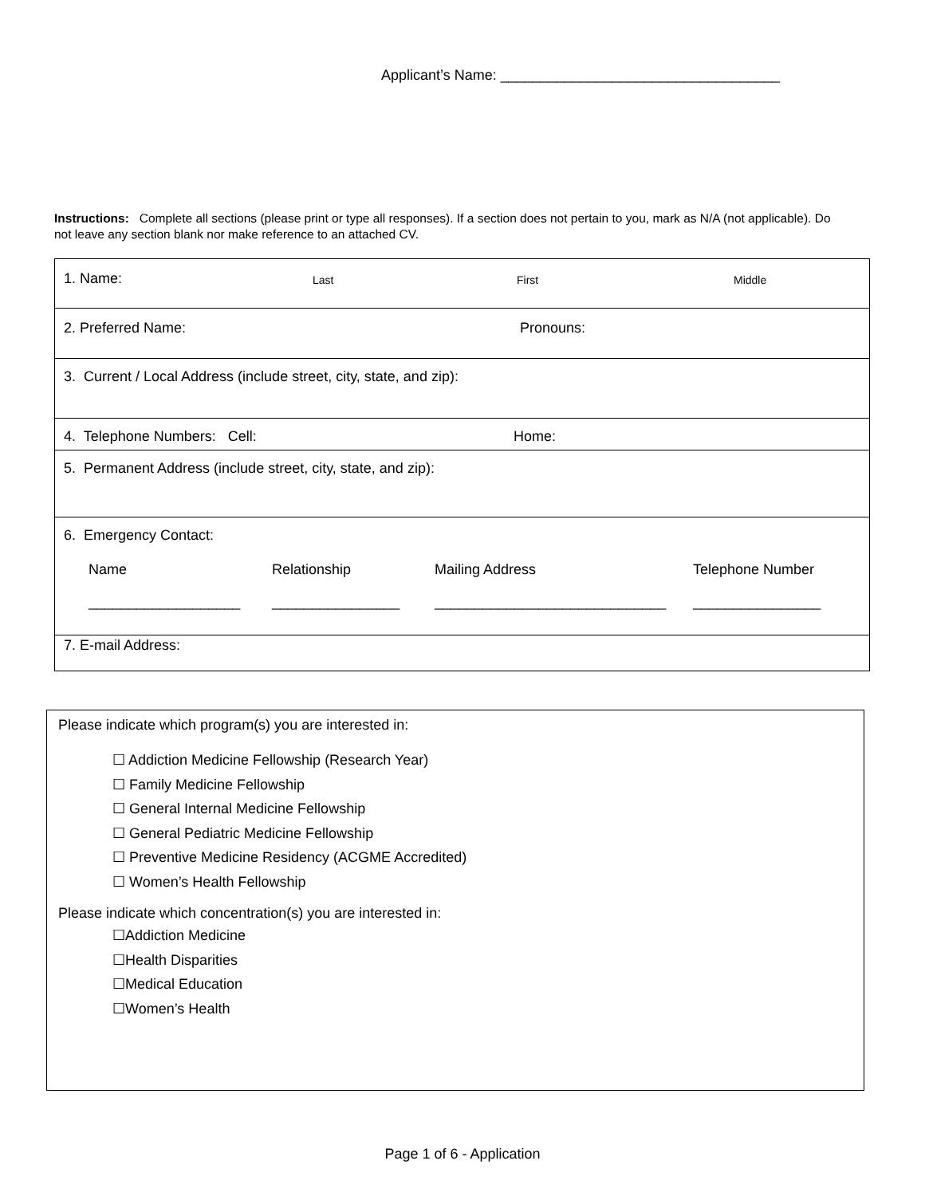Applicant’s Name: ___________________________________
Instructions: Complete all sections (please print or type all responses). If a section does not pertain to you, mark as N/A (not applicable). Do not leave any section blank nor make reference to an attached CV.
| 1. Name: Last First Middle |
| 2. Preferred Name: Pronouns: |
| 3. Current / Local Address (include street, city, state, and zip): |
| 4. Telephone Numbers: Cell: Home: |
| 5. Permanent Address (include street, city, state, and zip): |
| 6. Emergency Contact: Name Relationship Mailing Address Telephone Number ___________________ ________________ _____________________________ ________________ |
| 7. E-mail Address: |
Please indicate which program(s) you are interested in:
☐ Addiction Medicine Fellowship (Research Year)
☐ Family Medicine Fellowship
☐ General Internal Medicine Fellowship
☐ General Pediatric Medicine Fellowship
☐ Preventive Medicine Residency (ACGME Accredited)
☐ Women’s Health Fellowship
Please indicate which concentration(s) you are interested in:
☐Addiction Medicine
☐Health Disparities
☐Medical Education
☐Women’s Health
Page 1 of 6 - Application